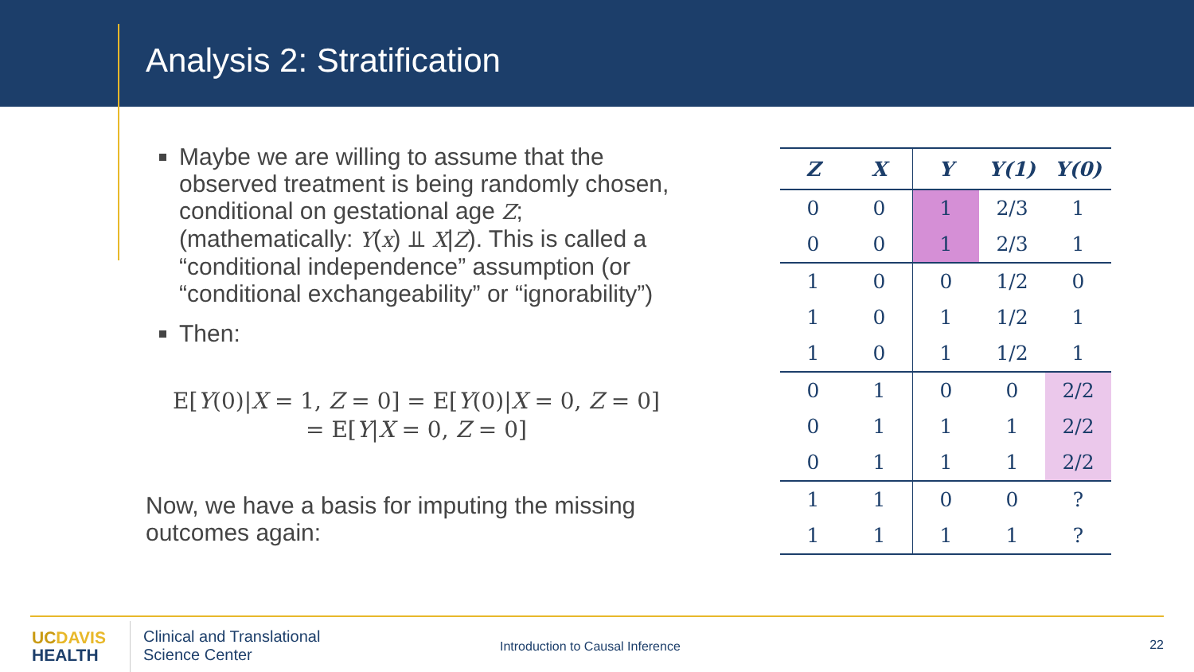Analysis 2: Stratification
Maybe we are willing to assume that the observed treatment is being randomly chosen, conditional on gestational age Z; (mathematically: Y(x) ⫫ X|Z). This is called a “conditional independence” assumption (or “conditional exchangeability” or “ignorability”)
Then:
E[Y(0)|X = 1, Z = 0] = E[Y(0)|X = 0, Z = 0]
= E[Y|X = 0, Z = 0]
Now, we have a basis for imputing the missing outcomes again:
| Z | X | Y | Y(1) | Y(0) |
| --- | --- | --- | --- | --- |
| 0 | 0 | 1 | 2/3 | 1 |
| 0 | 0 | 1 | 2/3 | 1 |
| 1 | 0 | 0 | 1/2 | 0 |
| 1 | 0 | 1 | 1/2 | 1 |
| 1 | 0 | 1 | 1/2 | 1 |
| 0 | 1 | 0 | 0 | 2/2 |
| 0 | 1 | 1 | 1 | 2/2 |
| 0 | 1 | 1 | 1 | 2/2 |
| 1 | 1 | 0 | 0 | ? |
| 1 | 1 | 1 | 1 | ? |
UC DAVIS
HEALTH
Clinical and Translational
Science Center
Introduction to Causal Inference
22